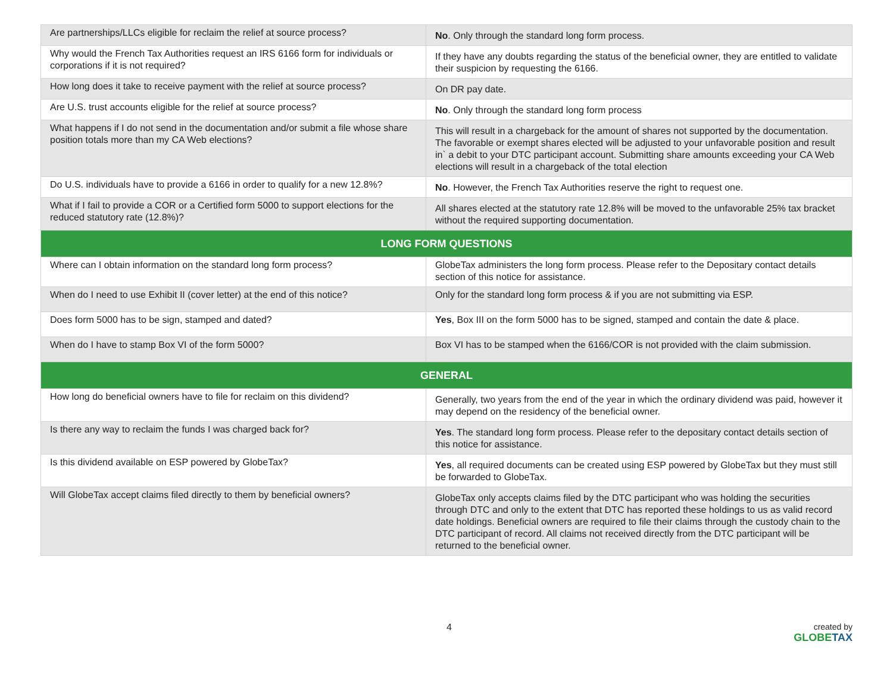| Are partnerships/LLCs eligible for reclaim the relief at source process? | No . Only through the standard long form process. |
| Why would the French Tax Authorities request an IRS 6166 form for individuals or corporations if it is not required? | If they have any doubts regarding the status of the beneficial owner, they are entitled to validate their suspicion by requesting the 6166. |
| How long does it take to receive payment with the relief at source process? | On DR pay date. |
| Are U.S. trust accounts eligible for the relief at source process? | No . Only through the standard long form process |
| What happens if I do not send in the documentation and/or submit a file whose share position totals more than my CA Web elections? | This will result in a chargeback for the amount of shares not supported by the documentation. The favorable or exempt shares elected will be adjusted to your unfavorable position and result in` a debit to your DTC participant account. Submitting share amounts exceeding your CA Web elections will result in a chargeback of the total election |
| Do U.S. individuals have to provide a 6166 in order to qualify for a new 12.8%? | No . However, the French Tax Authorities reserve the right to request one. |
| What if I fail to provide a COR or a Certified form 5000 to support elections for the reduced statutory rate (12.8%)? | All shares elected at the statutory rate 12.8% will be moved to the unfavorable 25% tax bracket without the required supporting documentation. |
| LONG FORM QUESTIONS | |
| Where can I obtain information on the standard long form process? | GlobeTax administers the long form process. Please refer to the Depositary contact details section of this notice for assistance. |
| When do I need to use Exhibit II (cover letter) at the end of this notice? | Only for the standard long form process & if you are not submitting via ESP. |
| Does form 5000 has to be sign, stamped and dated? | Yes , Box III on the form 5000 has to be signed, stamped and contain the date & place. |
| When do I have to stamp Box VI of the form 5000? | Box VI has to be stamped when the 6166/COR is not provided with the claim submission. |
| GENERAL | |
| How long do beneficial owners have to file for reclaim on this dividend? | Generally, two years from the end of the year in which the ordinary dividend was paid, however it may depend on the residency of the beneficial owner. |
| Is there any way to reclaim the funds I was charged back for? | Yes . The standard long form process. Please refer to the depositary contact details section of this notice for assistance. |
| Is this dividend available on ESP powered by GlobeTax? | Yes , all required documents can be created using ESP powered by GlobeTax but they must still be forwarded to GlobeTax. |
| Will GlobeTax accept claims filed directly to them by beneficial owners? | GlobeTax only accepts claims filed by the DTC participant who was holding the securities through DTC and only to the extent that DTC has reported these holdings to us as valid record date holdings. Beneficial owners are required to file their claims through the custody chain to the DTC participant of record. All claims not received directly from the DTC participant will be returned to the beneficial owner. |
4
created by
GLOBETAX